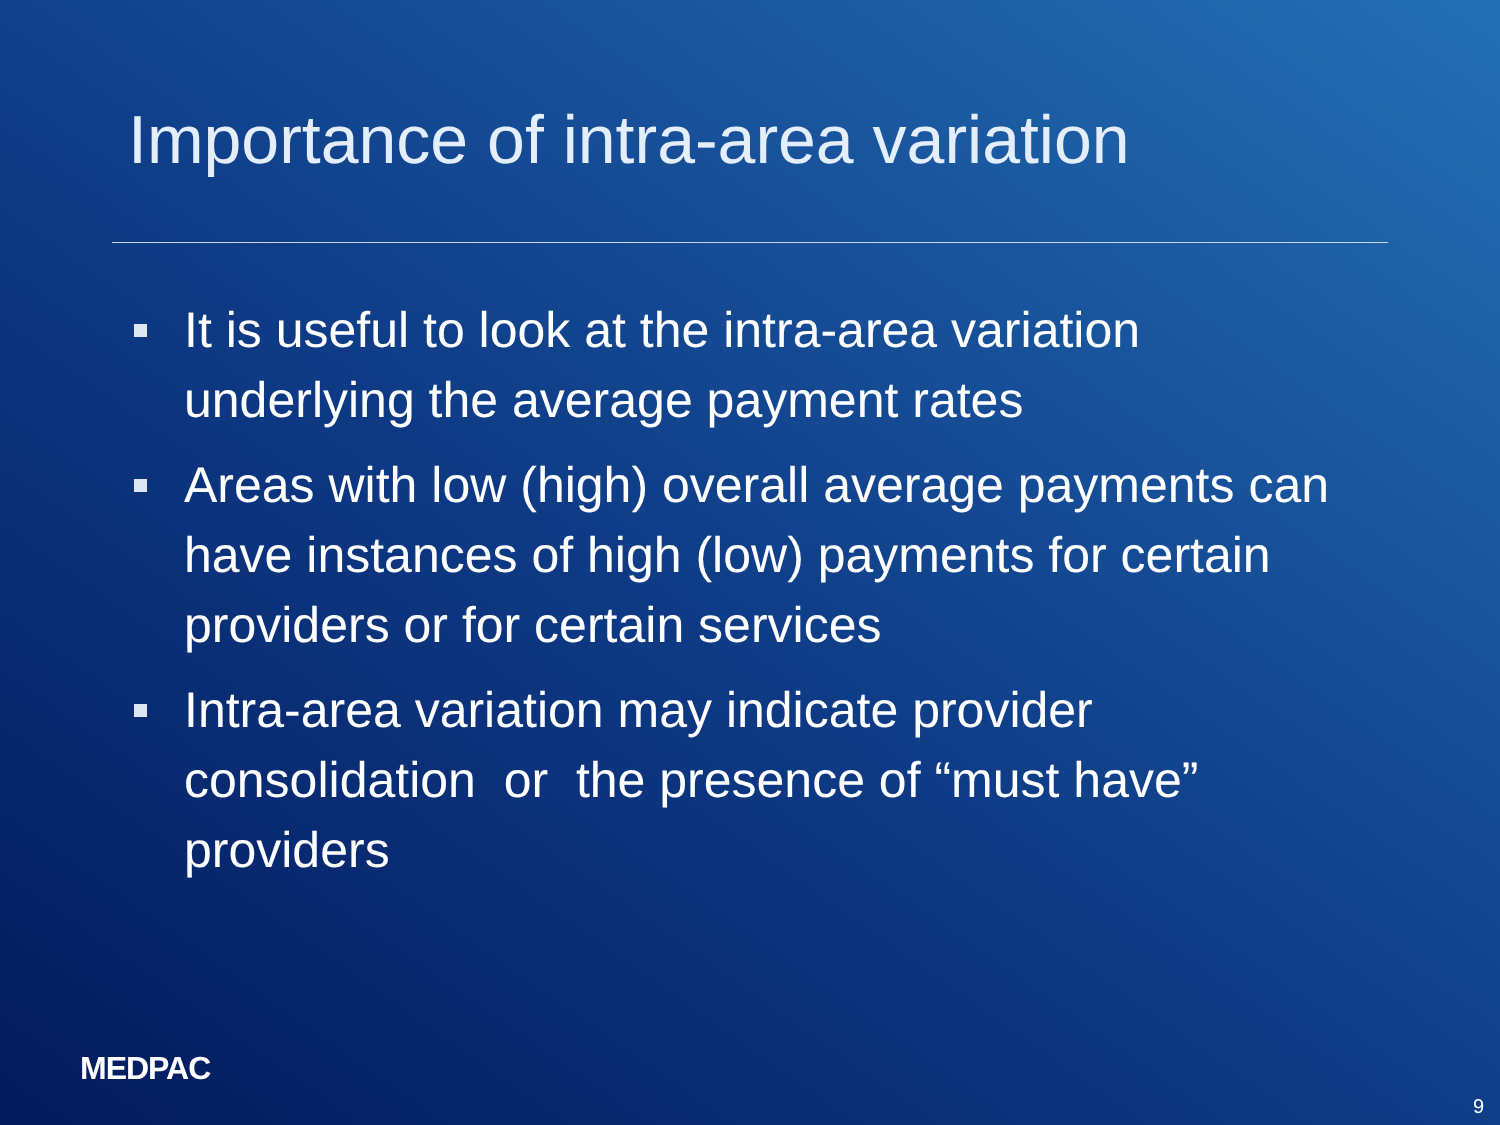Importance of intra-area variation
It is useful to look at the intra-area variation underlying the average payment rates
Areas with low (high) overall average payments can have instances of high (low) payments for certain providers or for certain services
Intra-area variation may indicate provider consolidation or the presence of “must have” providers
MEDPAC
9